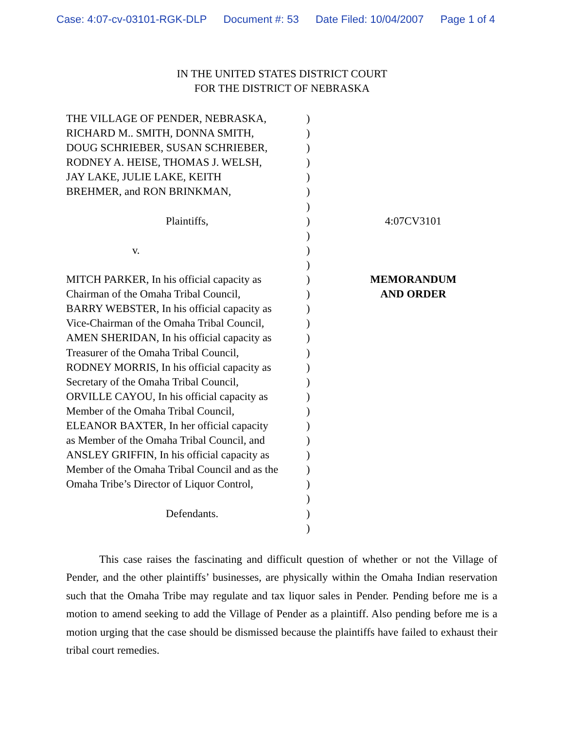Case: 4:07-cv-03101-RGK-DLP Document #: 53 Date Filed: 10/04/2007 Page 1 of 4
IN THE UNITED STATES DISTRICT COURT
FOR THE DISTRICT OF NEBRASKA
| THE VILLAGE OF PENDER, NEBRASKA, | ) | |
| RICHARD M.. SMITH, DONNA SMITH, | ) | |
| DOUG SCHRIEBER, SUSAN SCHRIEBER, | ) | |
| RODNEY A. HEISE, THOMAS J. WELSH, | ) | |
| JAY LAKE, JULIE LAKE, KEITH | ) | |
| BREHMER, and RON BRINKMAN, | ) | |
| | ) | |
| Plaintiffs, | ) | 4:07CV3101 |
| | ) | |
| v. | ) | |
| | ) | |
| MITCH PARKER, In his official capacity as | ) | MEMORANDUM |
| Chairman of the Omaha Tribal Council, | ) | AND ORDER |
| BARRY WEBSTER, In his official capacity as | ) | |
| Vice-Chairman of the Omaha Tribal Council, | ) | |
| AMEN SHERIDAN, In his official capacity as | ) | |
| Treasurer of the Omaha Tribal Council, | ) | |
| RODNEY MORRIS, In his official capacity as | ) | |
| Secretary of the Omaha Tribal Council, | ) | |
| ORVILLE CAYOU, In his official capacity as | ) | |
| Member of the Omaha Tribal Council, | ) | |
| ELEANOR BAXTER, In her official capacity | ) | |
| as Member of the Omaha Tribal Council, and | ) | |
| ANSLEY GRIFFIN, In his official capacity as | ) | |
| Member of the Omaha Tribal Council and as the | ) | |
| Omaha Tribe’s Director of Liquor Control, | ) | |
| | ) | |
| Defendants. | ) | |
| | ) | |
This case raises the fascinating and difficult question of whether or not the Village of Pender, and the other plaintiffs’ businesses, are physically within the Omaha Indian reservation such that the Omaha Tribe may regulate and tax liquor sales in Pender. Pending before me is a motion to amend seeking to add the Village of Pender as a plaintiff. Also pending before me is a motion urging that the case should be dismissed because the plaintiffs have failed to exhaust their tribal court remedies.